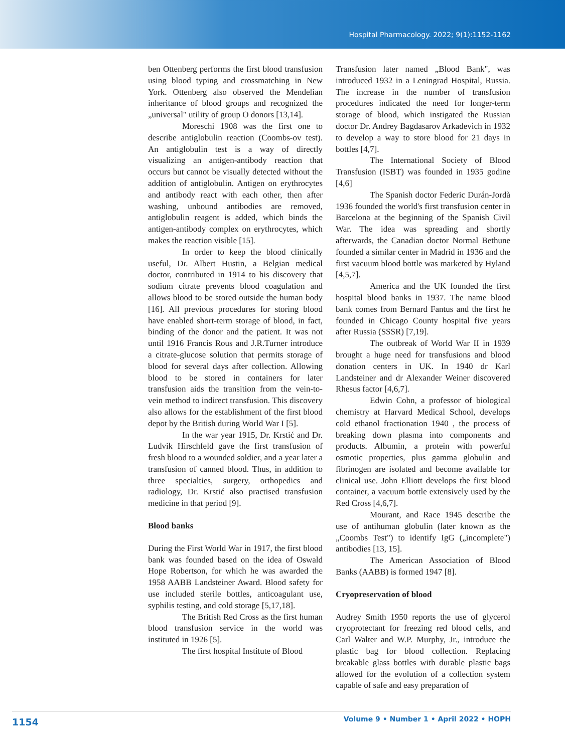Hospital Pharmacology. 2022; 9(1):1152-1162
ben Ottenberg performs the first blood transfusion using blood typing and crossmatching in New York. Ottenberg also observed the Mendelian inheritance of blood groups and recognized the „universal" utility of group O donors [13,14].
Moreschi 1908 was the first one to describe antiglobulin reaction (Coombs-ov test). An antiglobulin test is a way of directly visualizing an antigen-antibody reaction that occurs but cannot be visually detected without the addition of antiglobulin. Antigen on erythrocytes and antibody react with each other, then after washing, unbound antibodies are removed, antiglobulin reagent is added, which binds the antigen-antibody complex on erythrocytes, which makes the reaction visible [15].
In order to keep the blood clinically useful, Dr. Albert Hustin, a Belgian medical doctor, contributed in 1914 to his discovery that sodium citrate prevents blood coagulation and allows blood to be stored outside the human body [16]. All previous procedures for storing blood have enabled short-term storage of blood, in fact, binding of the donor and the patient. It was not until 1916 Francis Rous and J.R.Turner introduce a citrate-glucose solution that permits storage of blood for several days after collection. Allowing blood to be stored in containers for later transfusion aids the transition from the vein-to-vein method to indirect transfusion. This discovery also allows for the establishment of the first blood depot by the British during World War I [5].
In the war year 1915, Dr. Krstić and Dr. Ludvik Hirschfeld gave the first transfusion of fresh blood to a wounded soldier, and a year later a transfusion of canned blood. Thus, in addition to three specialties, surgery, orthopedics and radiology, Dr. Krstić also practised transfusion medicine in that period [9].
Blood banks
During the First World War in 1917, the first blood bank was founded based on the idea of Oswald Hope Robertson, for which he was awarded the 1958 AABB Landsteiner Award. Blood safety for use included sterile bottles, anticoagulant use, syphilis testing, and cold storage [5,17,18].
The British Red Cross as the first human blood transfusion service in the world was instituted in 1926 [5].
The first hospital Institute of Blood
Transfusion later named „Blood Bank", was introduced 1932 in a Leningrad Hospital, Russia. The increase in the number of transfusion procedures indicated the need for longer-term storage of blood, which instigated the Russian doctor Dr. Andrey Bagdasarov Arkadevich in 1932 to develop a way to store blood for 21 days in bottles [4,7].
The International Society of Blood Transfusion (ISBT) was founded in 1935 godine [4,6]
The Spanish doctor Federic Durán-Jordà 1936 founded the world's first transfusion center in Barcelona at the beginning of the Spanish Civil War. The idea was spreading and shortly afterwards, the Canadian doctor Normal Bethune founded a similar center in Madrid in 1936 and the first vacuum blood bottle was marketed by Hyland [4,5,7].
America and the UK founded the first hospital blood banks in 1937. The name blood bank comes from Bernard Fantus and the first he founded in Chicago County hospital five years after Russia (SSSR) [7,19].
The outbreak of World War II in 1939 brought a huge need for transfusions and blood donation centers in UK. In 1940 dr Karl Landsteiner and dr Alexander Weiner discovered Rhesus factor [4,6,7].
Edwin Cohn, a professor of biological chemistry at Harvard Medical School, develops cold ethanol fractionation 1940 , the process of breaking down plasma into components and products. Albumin, a protein with powerful osmotic properties, plus gamma globulin and fibrinogen are isolated and become available for clinical use. John Elliott develops the first blood container, a vacuum bottle extensively used by the Red Cross [4,6,7].
Mourant, and Race 1945 describe the use of antihuman globulin (later known as the „Coombs Test") to identify IgG („incomplete") antibodies [13, 15].
The American Association of Blood Banks (AABB) is formed 1947 [8].
Cryopreservation of blood
Audrey Smith 1950 reports the use of glycerol cryoprotectant for freezing red blood cells, and Carl Walter and W.P. Murphy, Jr., introduce the plastic bag for blood collection. Replacing breakable glass bottles with durable plastic bags allowed for the evolution of a collection system capable of safe and easy preparation of
1154 Volume 9 • Number 1 • April 2022 • HOPH